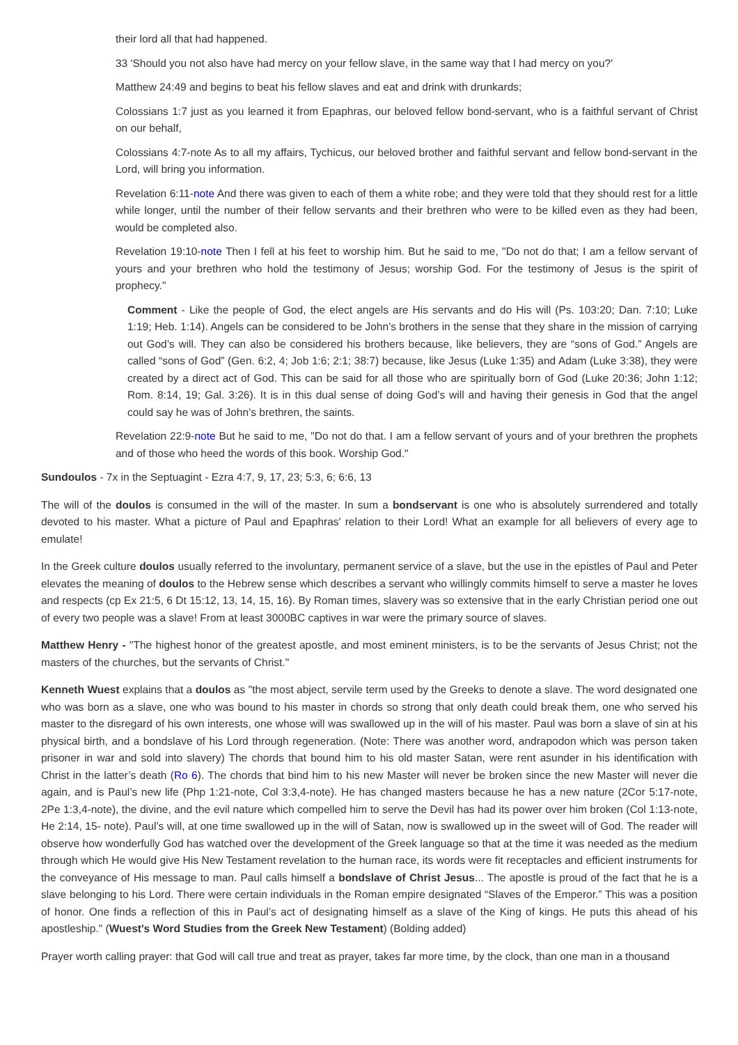their lord all that had happened.
33 'Should you not also have had mercy on your fellow slave, in the same way that I had mercy on you?'
Matthew 24:49 and begins to beat his fellow slaves and eat and drink with drunkards;
Colossians 1:7 just as you learned it from Epaphras, our beloved fellow bond-servant, who is a faithful servant of Christ on our behalf,
Colossians 4:7-note As to all my affairs, Tychicus, our beloved brother and faithful servant and fellow bond-servant in the Lord, will bring you information.
Revelation 6:11-note And there was given to each of them a white robe; and they were told that they should rest for a little while longer, until the number of their fellow servants and their brethren who were to be killed even as they had been, would be completed also.
Revelation 19:10-note Then I fell at his feet to worship him. But he said to me, "Do not do that; I am a fellow servant of yours and your brethren who hold the testimony of Jesus; worship God. For the testimony of Jesus is the spirit of prophecy."
Comment - Like the people of God, the elect angels are His servants and do His will (Ps. 103:20; Dan. 7:10; Luke 1:19; Heb. 1:14). Angels can be considered to be John’s brothers in the sense that they share in the mission of carrying out God’s will. They can also be considered his brothers because, like believers, they are “sons of God.” Angels are called “sons of God” (Gen. 6:2, 4; Job 1:6; 2:1; 38:7) because, like Jesus (Luke 1:35) and Adam (Luke 3:38), they were created by a direct act of God. This can be said for all those who are spiritually born of God (Luke 20:36; John 1:12; Rom. 8:14, 19; Gal. 3:26). It is in this dual sense of doing God’s will and having their genesis in God that the angel could say he was of John’s brethren, the saints.
Revelation 22:9-note But he said to me, "Do not do that. I am a fellow servant of yours and of your brethren the prophets and of those who heed the words of this book. Worship God."
Sundoulos - 7x in the Septuagint - Ezra 4:7, 9, 17, 23; 5:3, 6; 6:6, 13
The will of the doulos is consumed in the will of the master. In sum a bondservant is one who is absolutely surrendered and totally devoted to his master. What a picture of Paul and Epaphras' relation to their Lord! What an example for all believers of every age to emulate!
In the Greek culture doulos usually referred to the involuntary, permanent service of a slave, but the use in the epistles of Paul and Peter elevates the meaning of doulos to the Hebrew sense which describes a servant who willingly commits himself to serve a master he loves and respects (cp Ex 21:5, 6 Dt 15:12, 13, 14, 15, 16). By Roman times, slavery was so extensive that in the early Christian period one out of every two people was a slave! From at least 3000BC captives in war were the primary source of slaves.
Matthew Henry - "The highest honor of the greatest apostle, and most eminent ministers, is to be the servants of Jesus Christ; not the masters of the churches, but the servants of Christ."
Kenneth Wuest explains that a doulos as "the most abject, servile term used by the Greeks to denote a slave. The word designated one who was born as a slave, one who was bound to his master in chords so strong that only death could break them, one who served his master to the disregard of his own interests, one whose will was swallowed up in the will of his master. Paul was born a slave of sin at his physical birth, and a bondslave of his Lord through regeneration. (Note: There was another word, andrapodon which was person taken prisoner in war and sold into slavery) The chords that bound him to his old master Satan, were rent asunder in his identification with Christ in the latter’s death (Ro 6). The chords that bind him to his new Master will never be broken since the new Master will never die again, and is Paul’s new life (Php 1:21-note, Col 3:3,4-note). He has changed masters because he has a new nature (2Cor 5:17-note, 2Pe 1:3,4-note), the divine, and the evil nature which compelled him to serve the Devil has had its power over him broken (Col 1:13-note, He 2:14, 15- note). Paul’s will, at one time swallowed up in the will of Satan, now is swallowed up in the sweet will of God. The reader will observe how wonderfully God has watched over the development of the Greek language so that at the time it was needed as the medium through which He would give His New Testament revelation to the human race, its words were fit receptacles and efficient instruments for the conveyance of His message to man. Paul calls himself a bondslave of Christ Jesus... The apostle is proud of the fact that he is a slave belonging to his Lord. There were certain individuals in the Roman empire designated “Slaves of the Emperor.” This was a position of honor. One finds a reflection of this in Paul’s act of designating himself as a slave of the King of kings. He puts this ahead of his apostleship." (Wuest's Word Studies from the Greek New Testament) (Bolding added)
Prayer worth calling prayer: that God will call true and treat as prayer, takes far more time, by the clock, than one man in a thousand